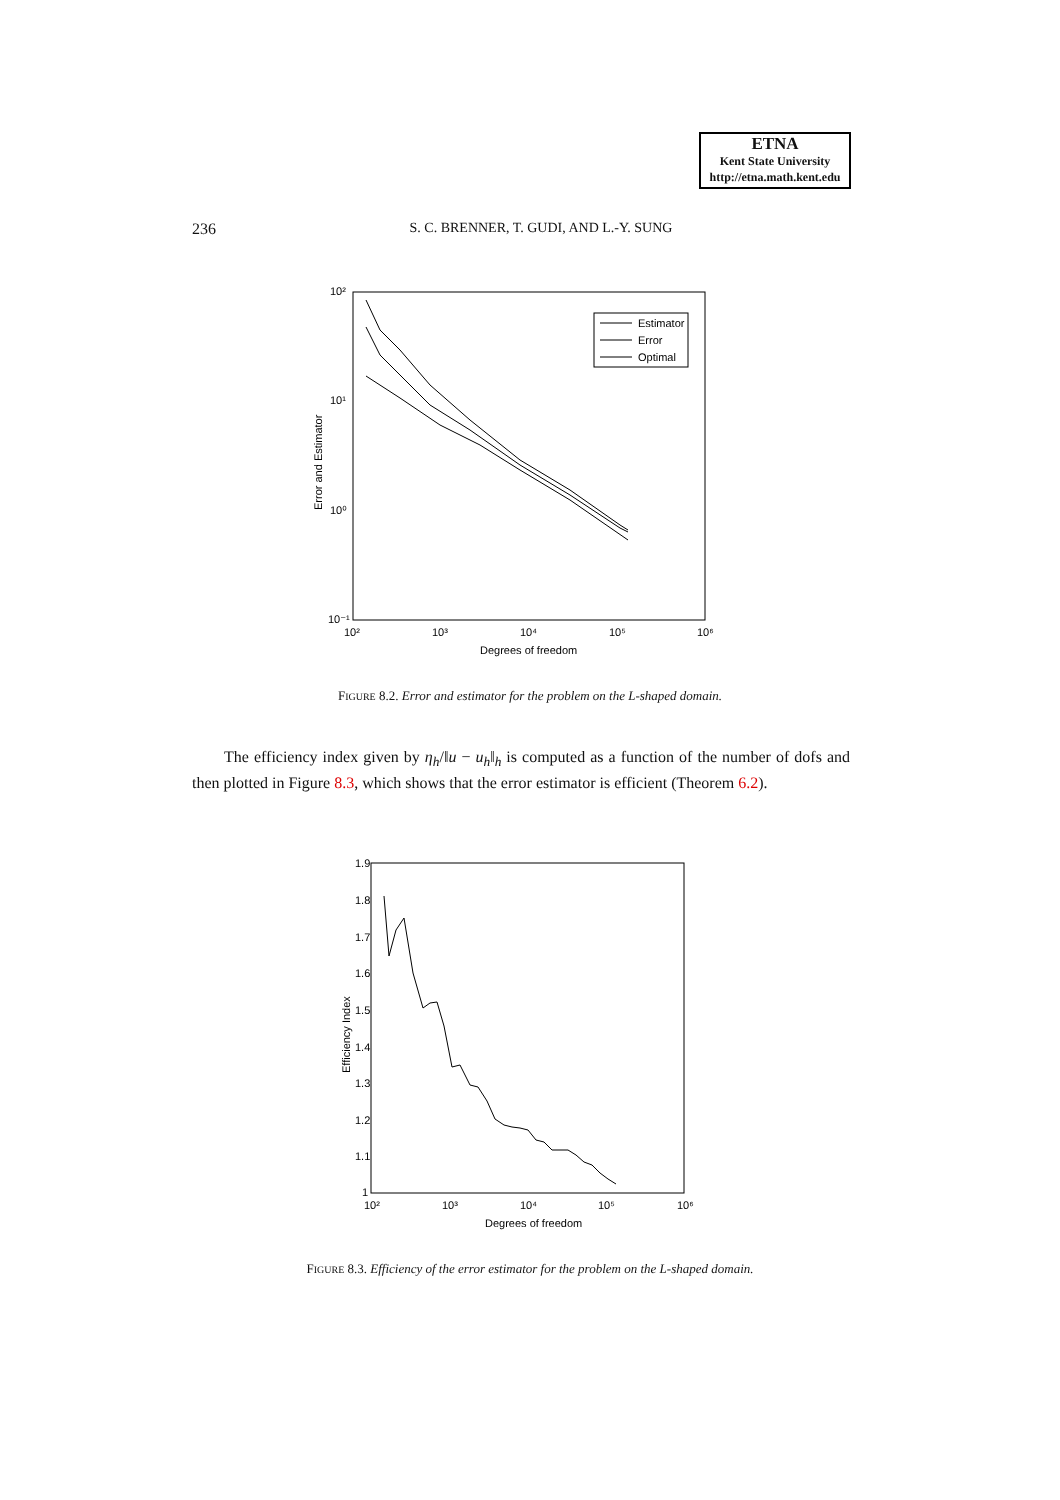ETNA
Kent State University
http://etna.math.kent.edu
236
S. C. BRENNER, T. GUDI, AND L.-Y. SUNG
10²
10¹
10⁰
10⁻¹
10²
10³
10⁴
10⁵
10⁶
Degrees of freedom
Error and Estimator
Estimator
Error
Optimal
FIGURE 8.2. Error and estimator for the problem on the L-shaped domain.
The efficiency index given by η<sub>h</sub>/‖u − u<sub>h</sub>‖<sub>h</sub> is computed as a function of the number of dofs and then plotted in Figure 8.3, which shows that the error estimator is efficient (Theorem 6.2).
1.9
1.8
1.7
1.6
1.5
1.4
1.3
1.2
1.1
1
10²
10³
10⁴
10⁵
10⁶
Degrees of freedom
Efficiency Index
FIGURE 8.3. Efficiency of the error estimator for the problem on the L-shaped domain.